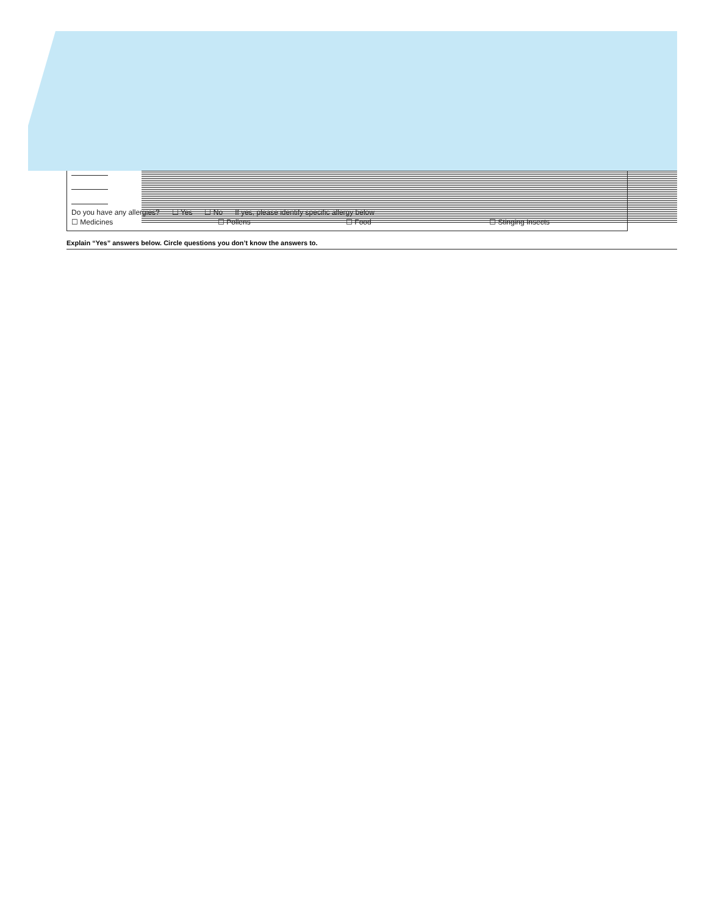Do you have any allergies? ☐ Yes ☐ No If yes, please identify specific allergy below
☐ Medicines ☐ Pollens ☐ Food ☐ Stinging Insects
Explain “Yes” answers below. Circle questions you don’t know the answers to.